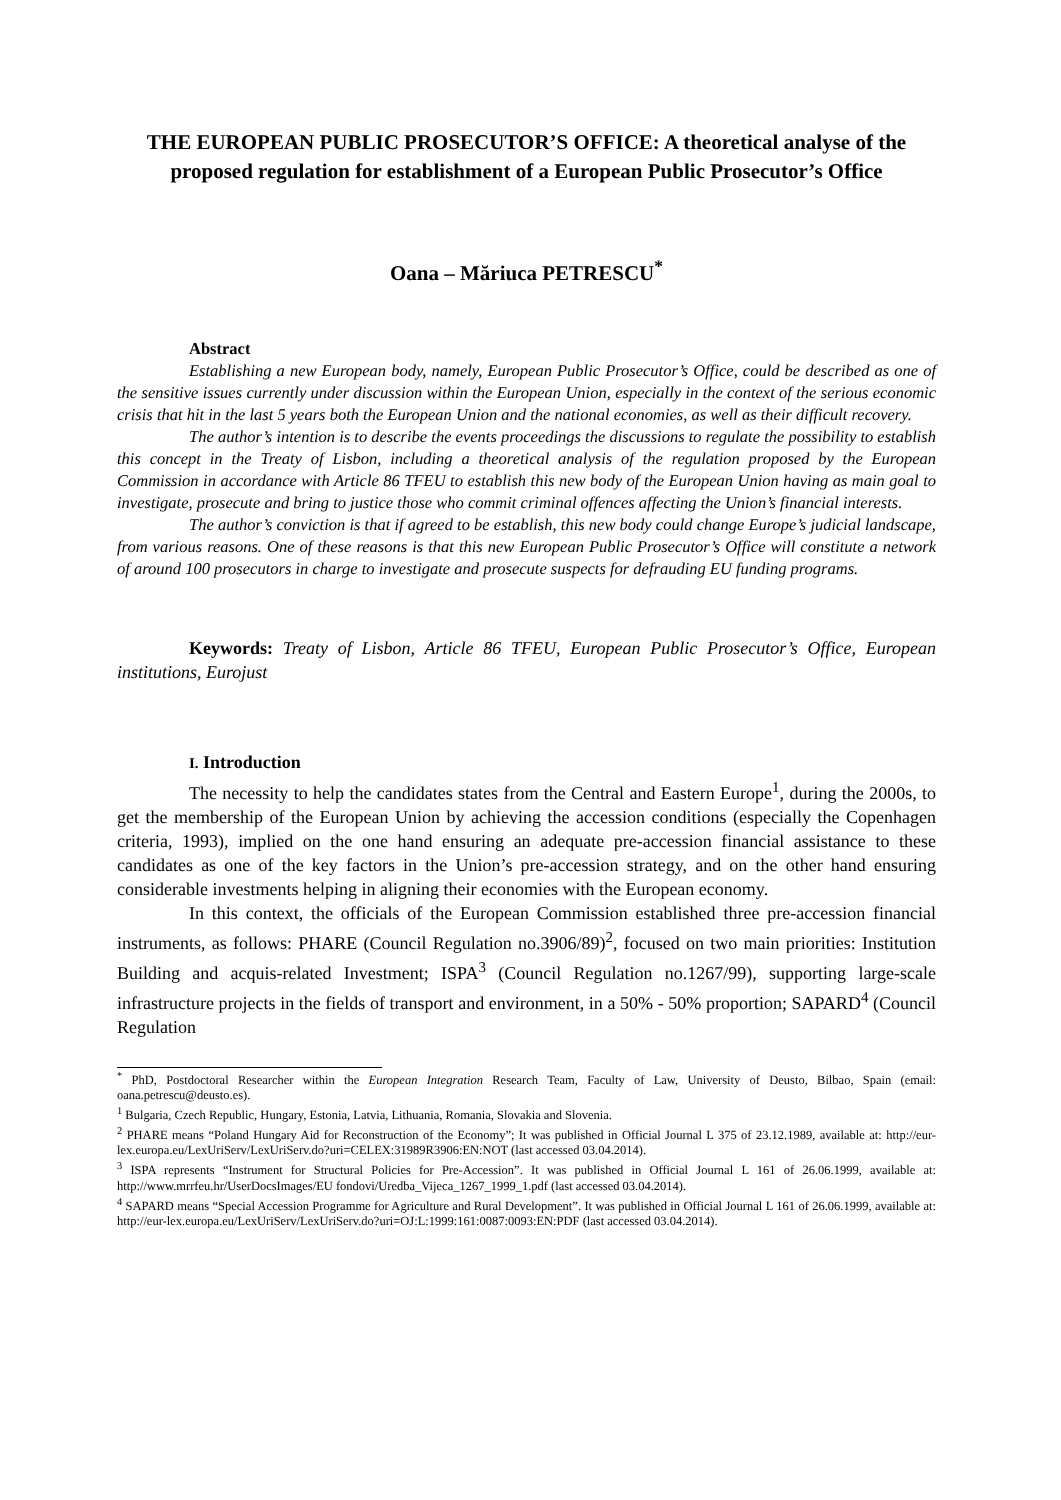THE EUROPEAN PUBLIC PROSECUTOR’S OFFICE: A theoretical analyse of the proposed regulation for establishment of a European Public Prosecutor’s Office
Oana – Măriuca PETRESCU<sup>*</sup>
Abstract
Establishing a new European body, namely, European Public Prosecutor’s Office, could be described as one of the sensitive issues currently under discussion within the European Union, especially in the context of the serious economic crisis that hit in the last 5 years both the European Union and the national economies, as well as their difficult recovery.
The author’s intention is to describe the events proceedings the discussions to regulate the possibility to establish this concept in the Treaty of Lisbon, including a theoretical analysis of the regulation proposed by the European Commission in accordance with Article 86 TFEU to establish this new body of the European Union having as main goal to investigate, prosecute and bring to justice those who commit criminal offences affecting the Union’s financial interests.
The author’s conviction is that if agreed to be establish, this new body could change Europe’s judicial landscape, from various reasons. One of these reasons is that this new European Public Prosecutor’s Office will constitute a network of around 100 prosecutors in charge to investigate and prosecute suspects for defrauding EU funding programs.
Keywords: Treaty of Lisbon, Article 86 TFEU, European Public Prosecutor’s Office, European institutions, Eurojust
I. Introduction
The necessity to help the candidates states from the Central and Eastern Europe<sup>1</sup>, during the 2000s, to get the membership of the European Union by achieving the accession conditions (especially the Copenhagen criteria, 1993), implied on the one hand ensuring an adequate pre-accession financial assistance to these candidates as one of the key factors in the Union’s pre-accession strategy, and on the other hand ensuring considerable investments helping in aligning their economies with the European economy.
In this context, the officials of the European Commission established three pre-accession financial instruments, as follows: PHARE (Council Regulation no.3906/89)<sup>2</sup>, focused on two main priorities: Institution Building and acquis-related Investment; ISPA<sup>3</sup> (Council Regulation no.1267/99), supporting large-scale infrastructure projects in the fields of transport and environment, in a 50% - 50% proportion; SAPARD<sup>4</sup> (Council Regulation
<sup>*</sup> PhD, Postdoctoral Researcher within the European Integration Research Team, Faculty of Law, University of Deusto, Bilbao, Spain (email: oana.petrescu@deusto.es).
<sup>1</sup> Bulgaria, Czech Republic, Hungary, Estonia, Latvia, Lithuania, Romania, Slovakia and Slovenia.
<sup>2</sup> PHARE means “Poland Hungary Aid for Reconstruction of the Economy”; It was published in Official Journal L 375 of 23.12.1989, available at: http://eur-lex.europa.eu/LexUriServ/LexUriServ.do?uri=CELEX:31989R3906:EN:NOT (last accessed 03.04.2014).
<sup>3</sup> ISPA represents “Instrument for Structural Policies for Pre-Accession”. It was published in Official Journal L 161 of 26.06.1999, available at: http://www.mrrfeu.hr/UserDocsImages/EU fondovi/Uredba_Vijeca_1267_1999_1.pdf (last accessed 03.04.2014).
<sup>4</sup> SAPARD means “Special Accession Programme for Agriculture and Rural Development”. It was published in Official Journal L 161 of 26.06.1999, available at: http://eur-lex.europa.eu/LexUriServ/LexUriServ.do?uri=OJ:L:1999:161:0087:0093:EN:PDF (last accessed 03.04.2014).